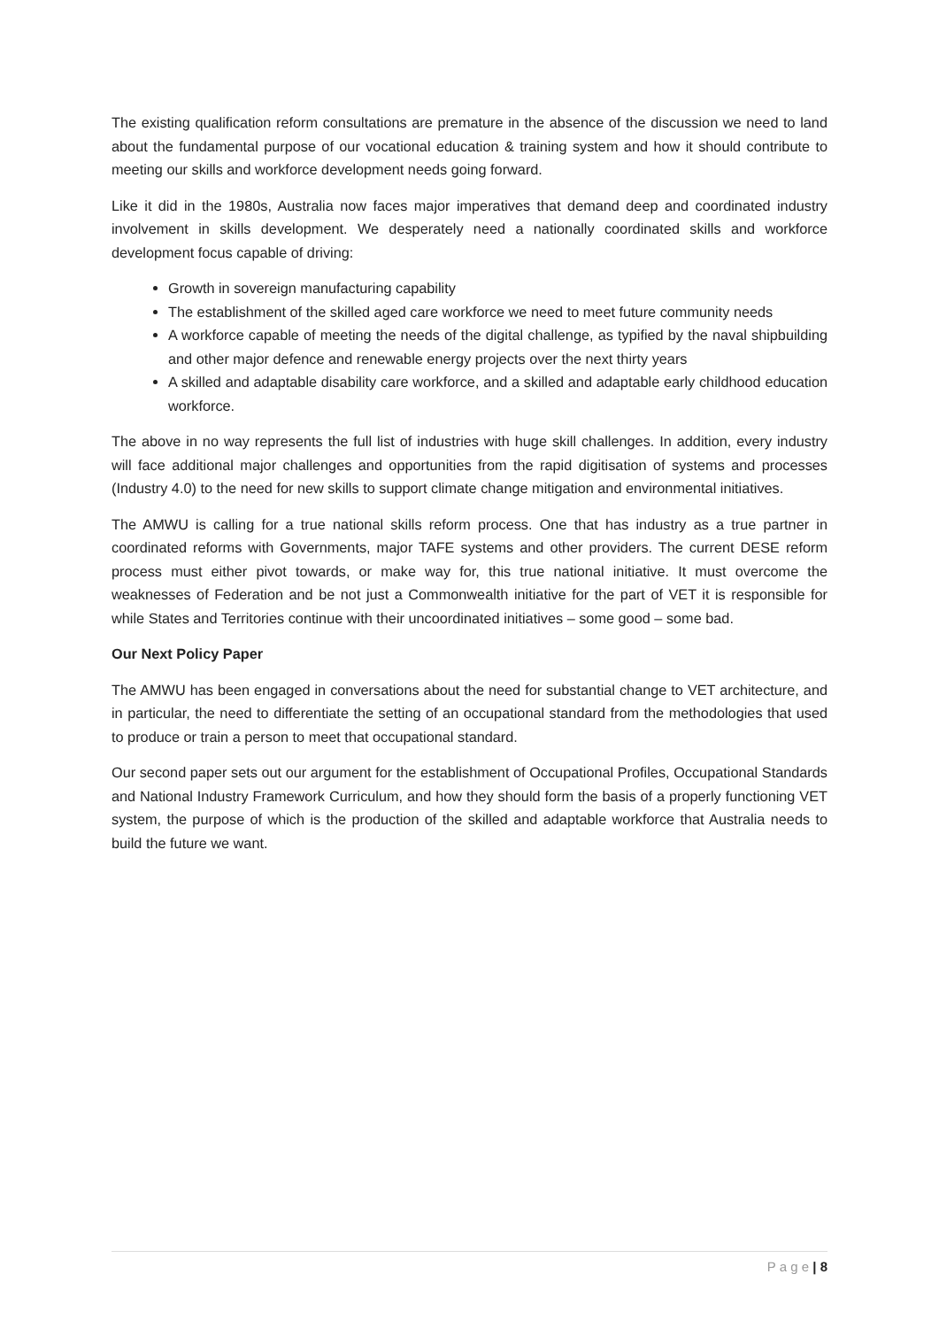The existing qualification reform consultations are premature in the absence of the discussion we need to land about the fundamental purpose of our vocational education & training system and how it should contribute to meeting our skills and workforce development needs going forward.
Like it did in the 1980s, Australia now faces major imperatives that demand deep and coordinated industry involvement in skills development. We desperately need a nationally coordinated skills and workforce development focus capable of driving:
Growth in sovereign manufacturing capability
The establishment of the skilled aged care workforce we need to meet future community needs
A workforce capable of meeting the needs of the digital challenge, as typified by the naval shipbuilding and other major defence and renewable energy projects over the next thirty years
A skilled and adaptable disability care workforce, and a skilled and adaptable early childhood education workforce.
The above in no way represents the full list of industries with huge skill challenges. In addition, every industry will face additional major challenges and opportunities from the rapid digitisation of systems and processes (Industry 4.0) to the need for new skills to support climate change mitigation and environmental initiatives.
The AMWU is calling for a true national skills reform process. One that has industry as a true partner in coordinated reforms with Governments, major TAFE systems and other providers. The current DESE reform process must either pivot towards, or make way for, this true national initiative. It must overcome the weaknesses of Federation and be not just a Commonwealth initiative for the part of VET it is responsible for while States and Territories continue with their uncoordinated initiatives – some good – some bad.
Our Next Policy Paper
The AMWU has been engaged in conversations about the need for substantial change to VET architecture, and in particular, the need to differentiate the setting of an occupational standard from the methodologies that used to produce or train a person to meet that occupational standard.
Our second paper sets out our argument for the establishment of Occupational Profiles, Occupational Standards and National Industry Framework Curriculum, and how they should form the basis of a properly functioning VET system, the purpose of which is the production of the skilled and adaptable workforce that Australia needs to build the future we want.
P a g e | 8